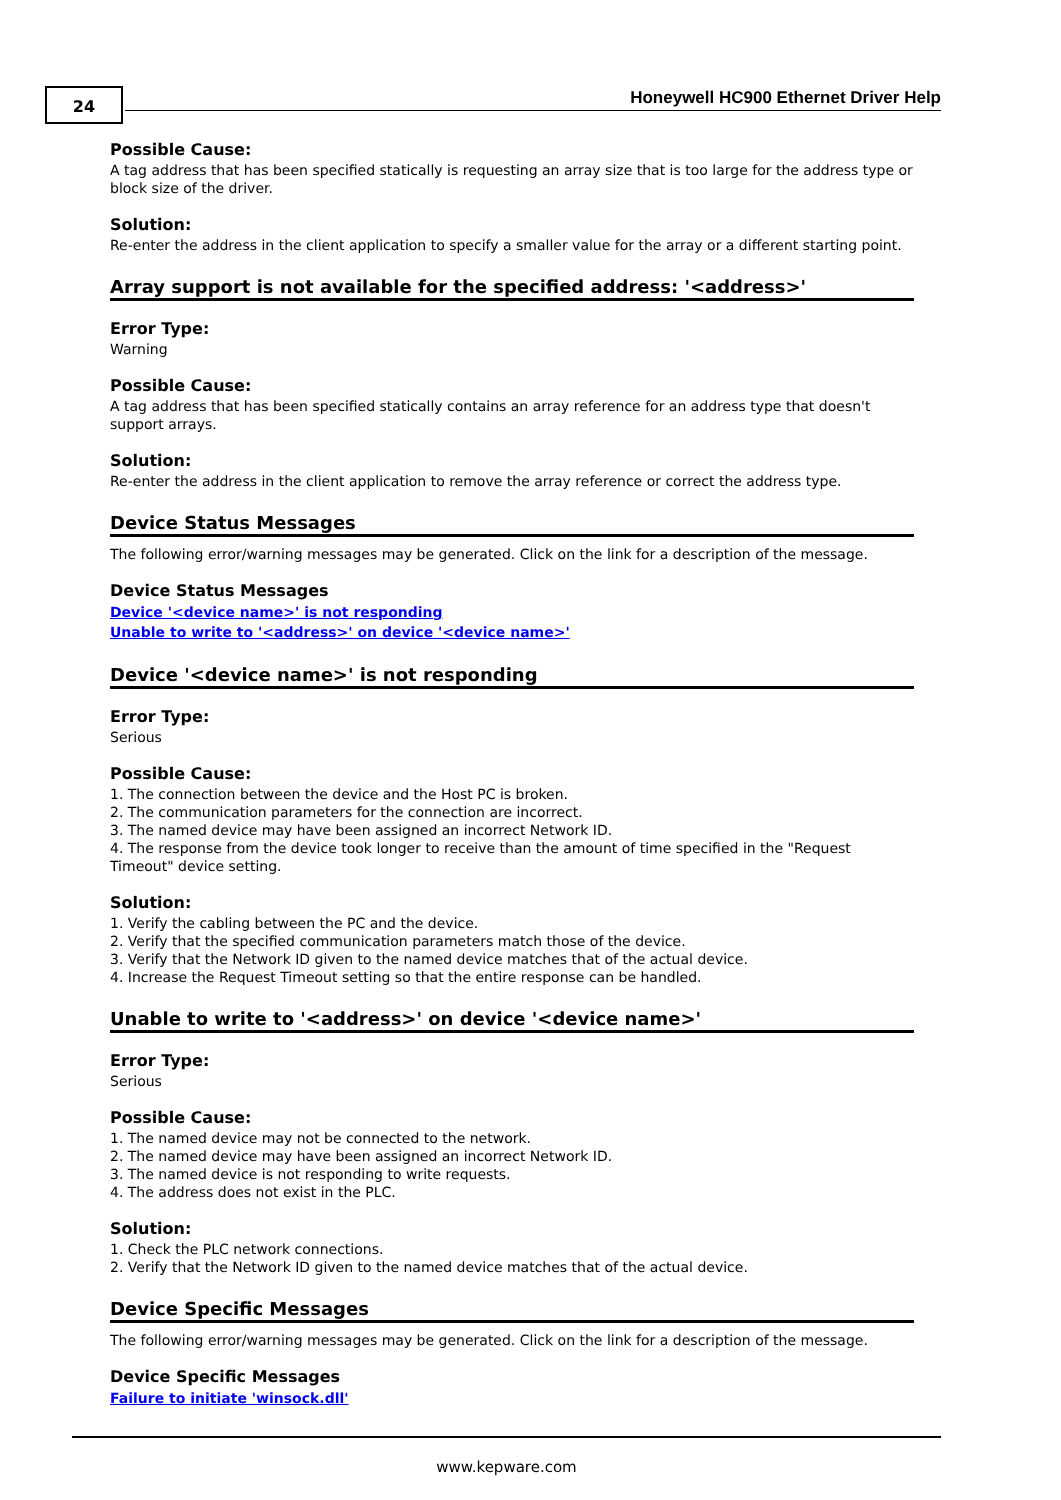24
Honeywell HC900 Ethernet Driver Help
Possible Cause:
A tag address that has been specified statically is requesting an array size that is too large for the address type or block size of the driver.
Solution:
Re-enter the address in the client application to specify a smaller value for the array or a different starting point.
Array support is not available for the specified address: '<address>'
Error Type:
Warning
Possible Cause:
A tag address that has been specified statically contains an array reference for an address type that doesn't support arrays.
Solution:
Re-enter the address in the client application to remove the array reference or correct the address type.
Device Status Messages
The following error/warning messages may be generated. Click on the link for a description of the message.
Device Status Messages
Device '<device name>' is not responding
Unable to write to '<address>' on device '<device name>'
Device '<device name>' is not responding
Error Type:
Serious
Possible Cause:
1. The connection between the device and the Host PC is broken.
2. The communication parameters for the connection are incorrect.
3. The named device may have been assigned an incorrect Network ID.
4. The response from the device took longer to receive than the amount of time specified in the "Request Timeout" device setting.
Solution:
1. Verify the cabling between the PC and the device.
2. Verify that the specified communication parameters match those of the device.
3. Verify that the Network ID given to the named device matches that of the actual device.
4. Increase the Request Timeout setting so that the entire response can be handled.
Unable to write to '<address>' on device '<device name>'
Error Type:
Serious
Possible Cause:
1. The named device may not be connected to the network.
2. The named device may have been assigned an incorrect Network ID.
3. The named device is not responding to write requests.
4. The address does not exist in the PLC.
Solution:
1. Check the PLC network connections.
2. Verify that the Network ID given to the named device matches that of the actual device.
Device Specific Messages
The following error/warning messages may be generated. Click on the link for a description of the message.
Device Specific Messages
Failure to initiate 'winsock.dll'
www.kepware.com